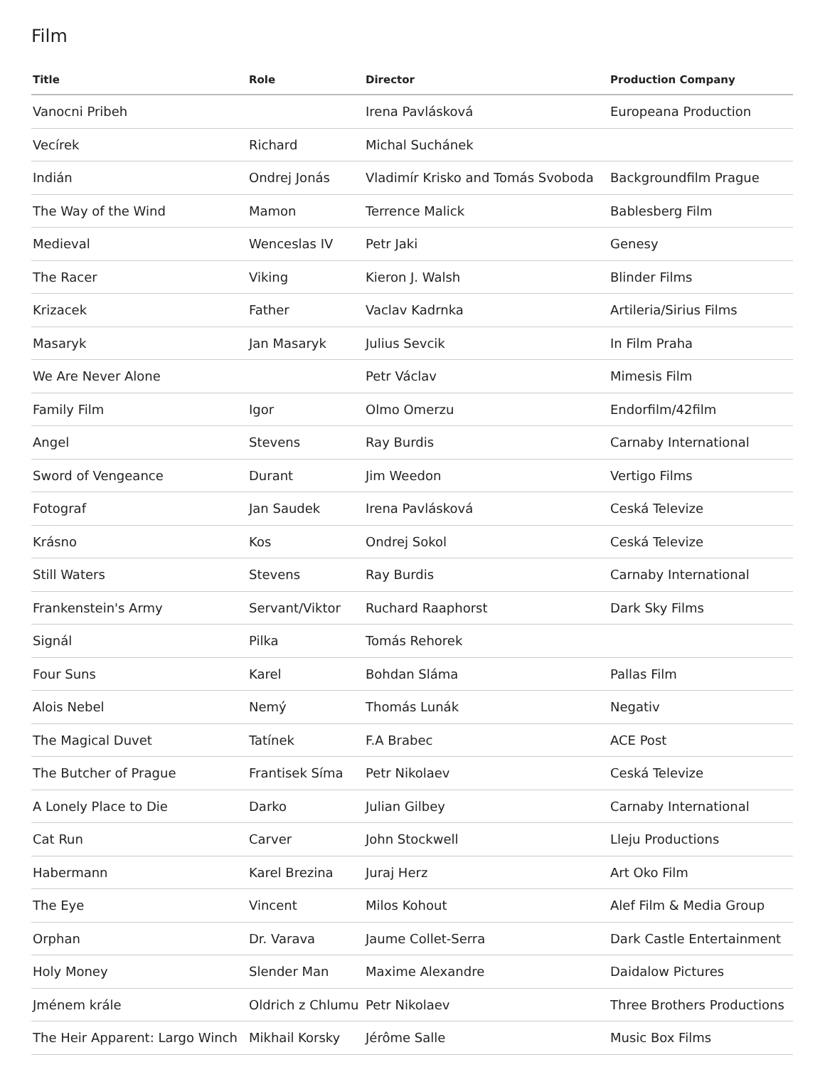Film
| Title | Role | Director | Production Company |
| --- | --- | --- | --- |
| Vanocni Pribeh | | Irena Pavlásková | Europeana Production |
| Vecírek | Richard | Michal Suchánek | |
| Indián | Ondrej Jonás | Vladimír Krisko and Tomás Svoboda | Backgroundfilm Prague |
| The Way of the Wind | Mamon | Terrence Malick | Bablesberg Film |
| Medieval | Wenceslas IV | Petr Jaki | Genesy |
| The Racer | Viking | Kieron J. Walsh | Blinder Films |
| Krizacek | Father | Vaclav Kadrnka | Artileria/Sirius Films |
| Masaryk | Jan Masaryk | Julius Sevcik | In Film Praha |
| We Are Never Alone | | Petr Václav | Mimesis Film |
| Family Film | Igor | Olmo Omerzu | Endorfilm/42film |
| Angel | Stevens | Ray Burdis | Carnaby International |
| Sword of Vengeance | Durant | Jim Weedon | Vertigo Films |
| Fotograf | Jan Saudek | Irena Pavlásková | Ceská Televize |
| Krásno | Kos | Ondrej Sokol | Ceská Televize |
| Still Waters | Stevens | Ray Burdis | Carnaby International |
| Frankenstein's Army | Servant/Viktor | Ruchard Raaphorst | Dark Sky Films |
| Signál | Pilka | Tomás Rehorek | |
| Four Suns | Karel | Bohdan Sláma | Pallas Film |
| Alois Nebel | Nemý | Thomás Lunák | Negativ |
| The Magical Duvet | Tatínek | F.A Brabec | ACE Post |
| The Butcher of Prague | Frantisek Síma | Petr Nikolaev | Ceská Televize |
| A Lonely Place to Die | Darko | Julian Gilbey | Carnaby International |
| Cat Run | Carver | John Stockwell | Lleju Productions |
| Habermann | Karel Brezina | Juraj Herz | Art Oko Film |
| The Eye | Vincent | Milos Kohout | Alef Film & Media Group |
| Orphan | Dr. Varava | Jaume Collet-Serra | Dark Castle Entertainment |
| Holy Money | Slender Man | Maxime Alexandre | Daidalow Pictures |
| Jménem krále | Oldrich z Chlumu | Petr Nikolaev | Three Brothers Productions |
| The Heir Apparent: Largo Winch | Mikhail Korsky | Jérôme Salle | Music Box Films |